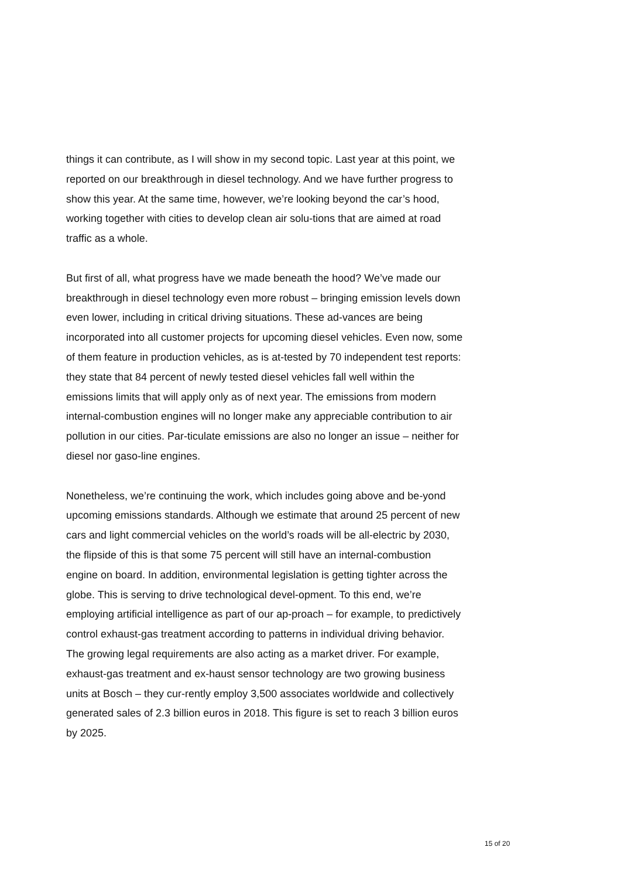things it can contribute, as I will show in my second topic. Last year at this point, we reported on our breakthrough in diesel technology. And we have further progress to show this year. At the same time, however, we’re looking beyond the car’s hood, working together with cities to develop clean air solu-tions that are aimed at road traffic as a whole.
But first of all, what progress have we made beneath the hood? We’ve made our breakthrough in diesel technology even more robust – bringing emission levels down even lower, including in critical driving situations. These ad-vances are being incorporated into all customer projects for upcoming diesel vehicles. Even now, some of them feature in production vehicles, as is at-tested by 70 independent test reports: they state that 84 percent of newly tested diesel vehicles fall well within the emissions limits that will apply only as of next year. The emissions from modern internal-combustion engines will no longer make any appreciable contribution to air pollution in our cities. Par-ticulate emissions are also no longer an issue – neither for diesel nor gaso-line engines.
Nonetheless, we’re continuing the work, which includes going above and be-yond upcoming emissions standards. Although we estimate that around 25 percent of new cars and light commercial vehicles on the world’s roads will be all-electric by 2030, the flipside of this is that some 75 percent will still have an internal-combustion engine on board. In addition, environmental legislation is getting tighter across the globe. This is serving to drive technological devel-opment. To this end, we’re employing artificial intelligence as part of our ap-proach – for example, to predictively control exhaust-gas treatment according to patterns in individual driving behavior. The growing legal requirements are also acting as a market driver. For example, exhaust-gas treatment and ex-haust sensor technology are two growing business units at Bosch – they cur-rently employ 3,500 associates worldwide and collectively generated sales of 2.3 billion euros in 2018. This figure is set to reach 3 billion euros by 2025.
15 of 20